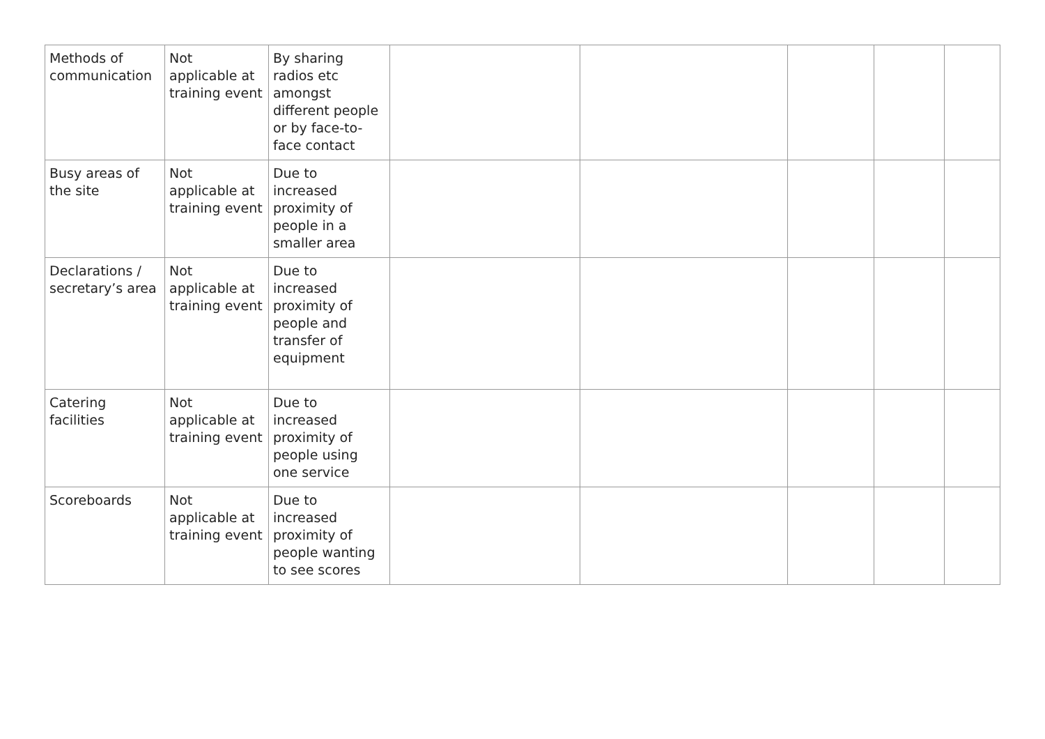| Methods of communication | Not applicable at training event | By sharing radios etc amongst different people or by face-to-face contact | | | | | |
| Busy areas of the site | Not applicable at training event | Due to increased proximity of people in a smaller area | | | | | |
| Declarations / secretary’s area | Not applicable at training event | Due to increased proximity of people and transfer of equipment | | | | | |
| Catering facilities | Not applicable at training event | Due to increased proximity of people using one service | | | | | |
| Scoreboards | Not applicable at training event | Due to increased proximity of people wanting to see scores | | | | | |